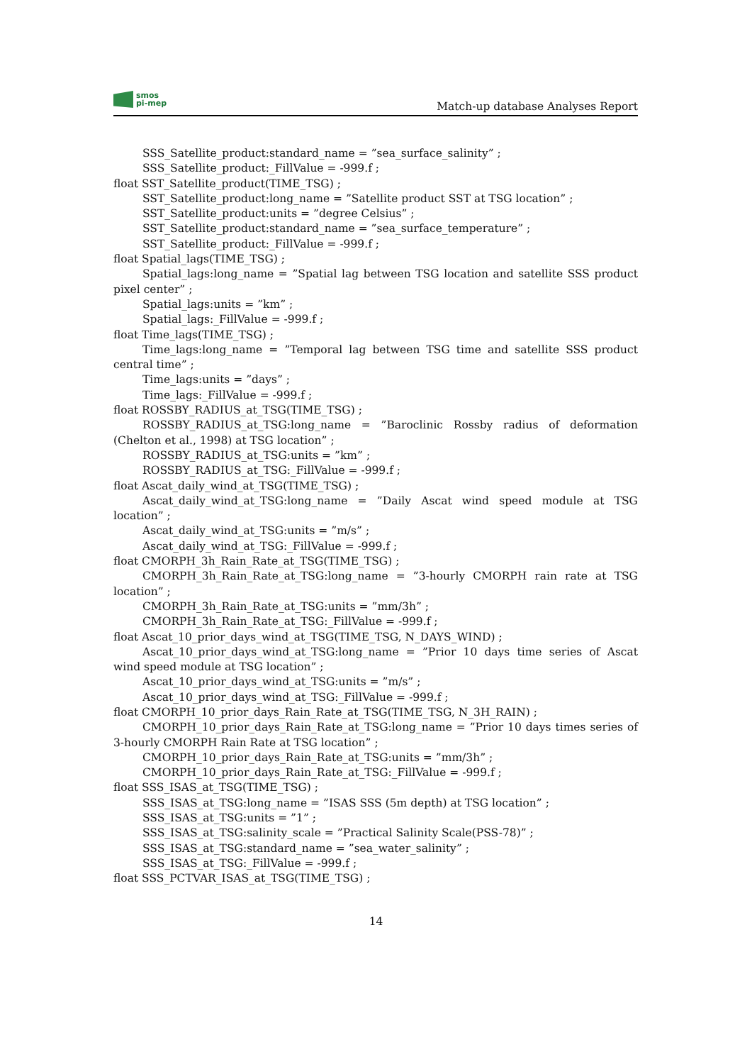smos
pi-mep
Match-up database Analyses Report
SSS_Satellite_product:standard_name = ”sea_surface_salinity” ;
SSS_Satellite_product:_FillValue = -999.f ;
float SST_Satellite_product(TIME_TSG) ;
SST_Satellite_product:long_name = ”Satellite product SST at TSG location” ;
SST_Satellite_product:units = ”degree Celsius” ;
SST_Satellite_product:standard_name = ”sea_surface_temperature” ;
SST_Satellite_product:_FillValue = -999.f ;
float Spatial_lags(TIME_TSG) ;
Spatial_lags:long_name = ”Spatial lag between TSG location and satellite SSS product pixel center” ;
Spatial_lags:units = ”km” ;
Spatial_lags:_FillValue = -999.f ;
float Time_lags(TIME_TSG) ;
Time_lags:long_name = ”Temporal lag between TSG time and satellite SSS product central time” ;
Time_lags:units = ”days” ;
Time_lags:_FillValue = -999.f ;
float ROSSBY_RADIUS_at_TSG(TIME_TSG) ;
ROSSBY_RADIUS_at_TSG:long_name = ”Baroclinic Rossby radius of deformation (Chelton et al., 1998) at TSG location” ;
ROSSBY_RADIUS_at_TSG:units = ”km” ;
ROSSBY_RADIUS_at_TSG:_FillValue = -999.f ;
float Ascat_daily_wind_at_TSG(TIME_TSG) ;
Ascat_daily_wind_at_TSG:long_name = ”Daily Ascat wind speed module at TSG location” ;
Ascat_daily_wind_at_TSG:units = ”m/s” ;
Ascat_daily_wind_at_TSG:_FillValue = -999.f ;
float CMORPH_3h_Rain_Rate_at_TSG(TIME_TSG) ;
CMORPH_3h_Rain_Rate_at_TSG:long_name = ”3-hourly CMORPH rain rate at TSG location” ;
CMORPH_3h_Rain_Rate_at_TSG:units = ”mm/3h” ;
CMORPH_3h_Rain_Rate_at_TSG:_FillValue = -999.f ;
float Ascat_10_prior_days_wind_at_TSG(TIME_TSG, N_DAYS_WIND) ;
Ascat_10_prior_days_wind_at_TSG:long_name = ”Prior 10 days time series of Ascat wind speed module at TSG location” ;
Ascat_10_prior_days_wind_at_TSG:units = ”m/s” ;
Ascat_10_prior_days_wind_at_TSG:_FillValue = -999.f ;
float CMORPH_10_prior_days_Rain_Rate_at_TSG(TIME_TSG, N_3H_RAIN) ;
CMORPH_10_prior_days_Rain_Rate_at_TSG:long_name = ”Prior 10 days times series of 3-hourly CMORPH Rain Rate at TSG location” ;
CMORPH_10_prior_days_Rain_Rate_at_TSG:units = ”mm/3h” ;
CMORPH_10_prior_days_Rain_Rate_at_TSG:_FillValue = -999.f ;
float SSS_ISAS_at_TSG(TIME_TSG) ;
SSS_ISAS_at_TSG:long_name = ”ISAS SSS (5m depth) at TSG location” ;
SSS_ISAS_at_TSG:units = ”1” ;
SSS_ISAS_at_TSG:salinity_scale = ”Practical Salinity Scale(PSS-78)” ;
SSS_ISAS_at_TSG:standard_name = ”sea_water_salinity” ;
SSS_ISAS_at_TSG:_FillValue = -999.f ;
float SSS_PCTVAR_ISAS_at_TSG(TIME_TSG) ;
14